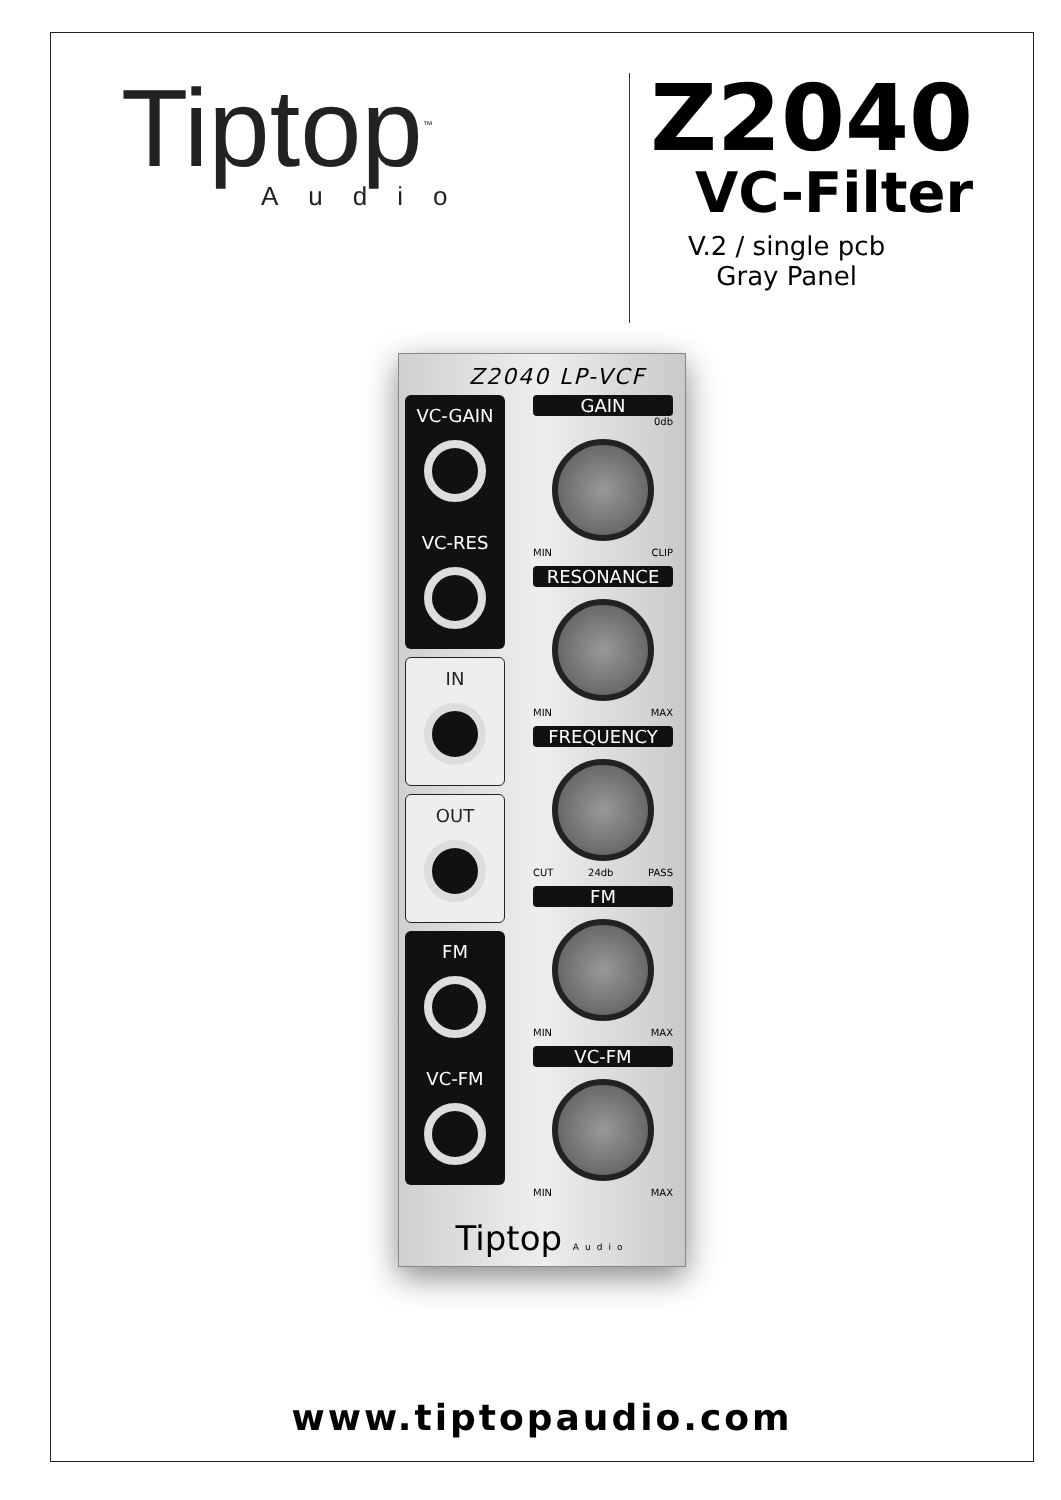Tiptop<sup>™</sup>
Audio
Z2040
VC-Filter
V.2 / single pcb
Gray Panel
Z2040 LP-VCF
VC-GAIN
VC-RES
IN
OUT
FM
VC-FM
GAIN
0db
MIN CLIP
RESONANCE
MIN MAX
FREQUENCY
CUT 24db PASS
FM
MIN MAX
VC-FM
MIN MAX
Tiptop Audio
www.tiptopaudio.com